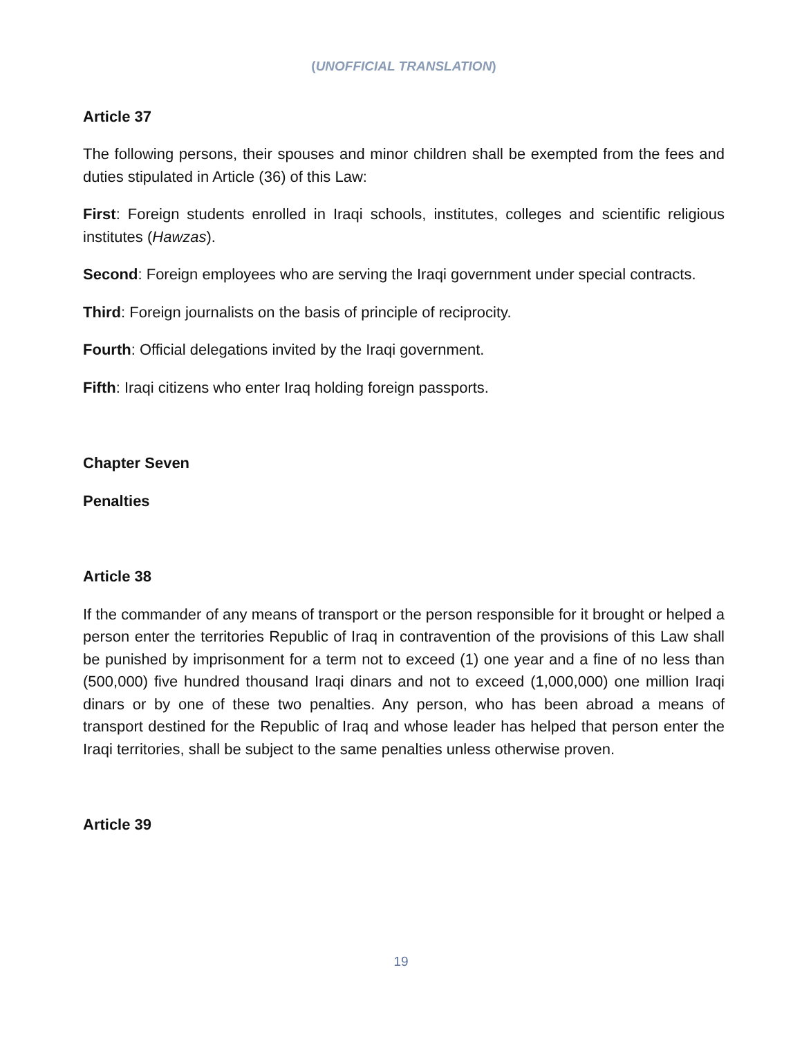(UNOFFICIAL TRANSLATION)
Article 37
The following persons, their spouses and minor children shall be exempted from the fees and duties stipulated in Article (36) of this Law:
First: Foreign students enrolled in Iraqi schools, institutes, colleges and scientific religious institutes (Hawzas).
Second: Foreign employees who are serving the Iraqi government under special contracts.
Third: Foreign journalists on the basis of principle of reciprocity.
Fourth: Official delegations invited by the Iraqi government.
Fifth: Iraqi citizens who enter Iraq holding foreign passports.
Chapter Seven
Penalties
Article 38
If the commander of any means of transport or the person responsible for it brought or helped a person enter the territories Republic of Iraq in contravention of the provisions of this Law shall be punished by imprisonment for a term not to exceed (1) one year and a fine of no less than (500,000) five hundred thousand Iraqi dinars and not to exceed (1,000,000) one million Iraqi dinars or by one of these two penalties. Any person, who has been abroad a means of transport destined for the Republic of Iraq and whose leader has helped that person enter the Iraqi territories, shall be subject to the same penalties unless otherwise proven.
Article 39
19